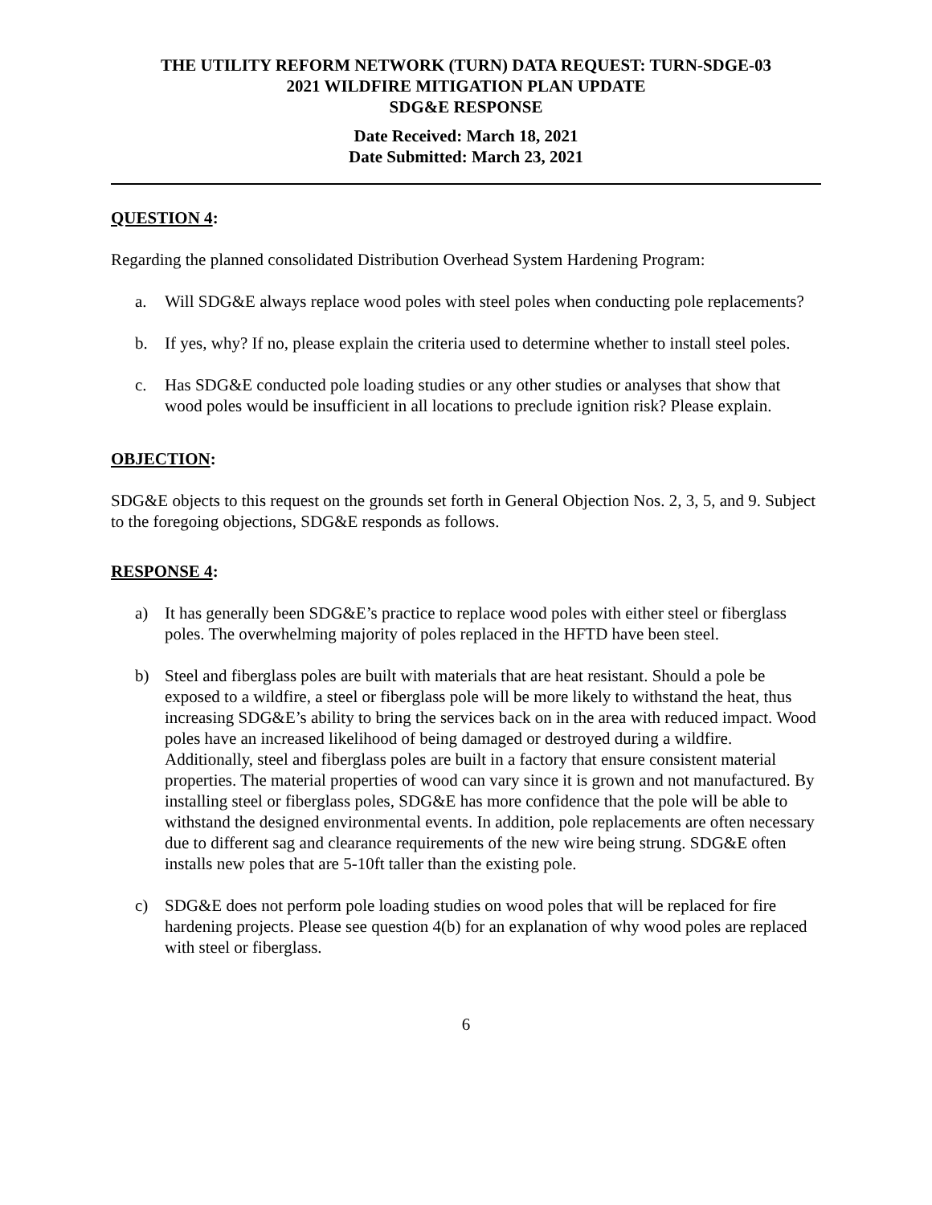THE UTILITY REFORM NETWORK (TURN) DATA REQUEST: TURN-SDGE-03
2021 WILDFIRE MITIGATION PLAN UPDATE
SDG&E RESPONSE
Date Received: March 18, 2021
Date Submitted: March 23, 2021
QUESTION 4:
Regarding the planned consolidated Distribution Overhead System Hardening Program:
a. Will SDG&E always replace wood poles with steel poles when conducting pole replacements?
b. If yes, why? If no, please explain the criteria used to determine whether to install steel poles.
c. Has SDG&E conducted pole loading studies or any other studies or analyses that show that wood poles would be insufficient in all locations to preclude ignition risk? Please explain.
OBJECTION:
SDG&E objects to this request on the grounds set forth in General Objection Nos. 2, 3, 5, and 9. Subject to the foregoing objections, SDG&E responds as follows.
RESPONSE 4:
a) It has generally been SDG&E’s practice to replace wood poles with either steel or fiberglass poles. The overwhelming majority of poles replaced in the HFTD have been steel.
b) Steel and fiberglass poles are built with materials that are heat resistant. Should a pole be exposed to a wildfire, a steel or fiberglass pole will be more likely to withstand the heat, thus increasing SDG&E’s ability to bring the services back on in the area with reduced impact. Wood poles have an increased likelihood of being damaged or destroyed during a wildfire. Additionally, steel and fiberglass poles are built in a factory that ensure consistent material properties. The material properties of wood can vary since it is grown and not manufactured. By installing steel or fiberglass poles, SDG&E has more confidence that the pole will be able to withstand the designed environmental events. In addition, pole replacements are often necessary due to different sag and clearance requirements of the new wire being strung. SDG&E often installs new poles that are 5-10ft taller than the existing pole.
c) SDG&E does not perform pole loading studies on wood poles that will be replaced for fire hardening projects. Please see question 4(b) for an explanation of why wood poles are replaced with steel or fiberglass.
6